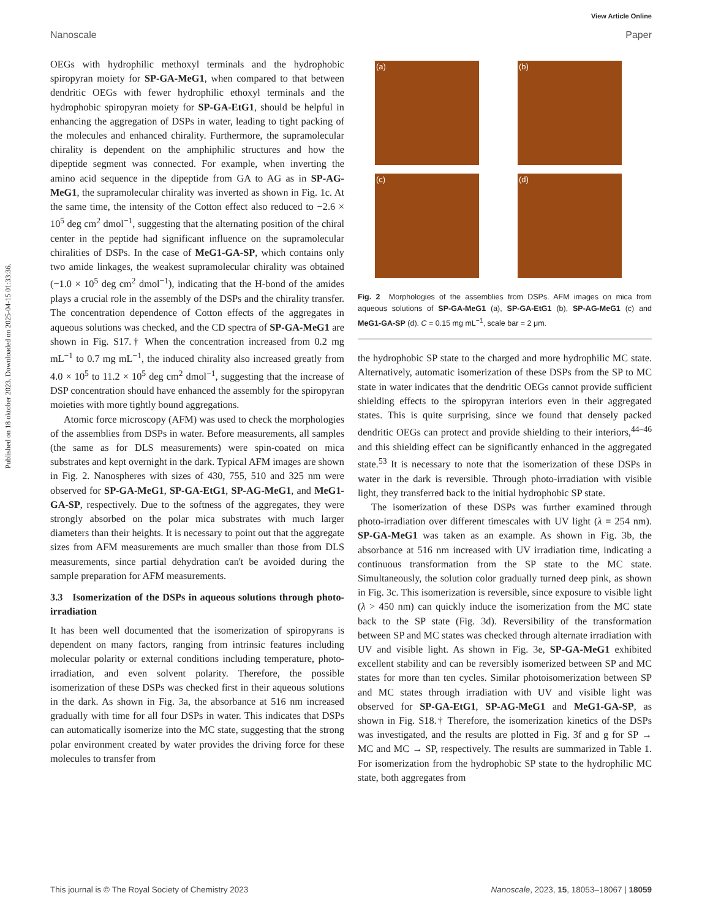View Article Online
Nanoscale Paper
Published on 18 oktober 2023. Downloaded on 2025-04-15 01:33:36.
OEGs with hydrophilic methoxyl terminals and the hydrophobic spiropyran moiety for SP-GA-MeG1, when compared to that between dendritic OEGs with fewer hydrophilic ethoxyl terminals and the hydrophobic spiropyran moiety for SP-GA-EtG1, should be helpful in enhancing the aggregation of DSPs in water, leading to tight packing of the molecules and enhanced chirality. Furthermore, the supramolecular chirality is dependent on the amphiphilic structures and how the dipeptide segment was connected. For example, when inverting the amino acid sequence in the dipeptide from GA to AG as in SP-AG-MeG1, the supramolecular chirality was inverted as shown in Fig. 1c. At the same time, the intensity of the Cotton effect also reduced to −2.6 × 10<sup>5</sup> deg cm<sup>2</sup> dmol<sup>−1</sup>, suggesting that the alternating position of the chiral center in the peptide had significant influence on the supramolecular chiralities of DSPs. In the case of MeG1-GA-SP, which contains only two amide linkages, the weakest supramolecular chirality was obtained (−1.0 × 10<sup>5</sup> deg cm<sup>2</sup> dmol<sup>−1</sup>), indicating that the H-bond of the amides plays a crucial role in the assembly of the DSPs and the chirality transfer. The concentration dependence of Cotton effects of the aggregates in aqueous solutions was checked, and the CD spectra of SP-GA-MeG1 are shown in Fig. S17.† When the concentration increased from 0.2 mg mL<sup>−1</sup> to 0.7 mg mL<sup>−1</sup>, the induced chirality also increased greatly from 4.0 × 10<sup>5</sup> to 11.2 × 10<sup>5</sup> deg cm<sup>2</sup> dmol<sup>−1</sup>, suggesting that the increase of DSP concentration should have enhanced the assembly for the spiropyran moieties with more tightly bound aggregations.
Atomic force microscopy (AFM) was used to check the morphologies of the assemblies from DSPs in water. Before measurements, all samples (the same as for DLS measurements) were spin-coated on mica substrates and kept overnight in the dark. Typical AFM images are shown in Fig. 2. Nanospheres with sizes of 430, 755, 510 and 325 nm were observed for SP-GA-MeG1, SP-GA-EtG1, SP-AG-MeG1, and MeG1-GA-SP, respectively. Due to the softness of the aggregates, they were strongly absorbed on the polar mica substrates with much larger diameters than their heights. It is necessary to point out that the aggregate sizes from AFM measurements are much smaller than those from DLS measurements, since partial dehydration can't be avoided during the sample preparation for AFM measurements.
3.3 Isomerization of the DSPs in aqueous solutions through photo-irradiation
It has been well documented that the isomerization of spiropyrans is dependent on many factors, ranging from intrinsic features including molecular polarity or external conditions including temperature, photo-irradiation, and even solvent polarity. Therefore, the possible isomerization of these DSPs was checked first in their aqueous solutions in the dark. As shown in Fig. 3a, the absorbance at 516 nm increased gradually with time for all four DSPs in water. This indicates that DSPs can automatically isomerize into the MC state, suggesting that the strong polar environment created by water provides the driving force for these molecules to transfer from
(a)
(b)
(c)
(d)
Fig. 2 Morphologies of the assemblies from DSPs. AFM images on mica from aqueous solutions of SP-GA-MeG1 (a), SP-GA-EtG1 (b), SP-AG-MeG1 (c) and MeG1-GA-SP (d). C = 0.15 mg mL<sup>−1</sup>, scale bar = 2 μm.
the hydrophobic SP state to the charged and more hydrophilic MC state. Alternatively, automatic isomerization of these DSPs from the SP to MC state in water indicates that the dendritic OEGs cannot provide sufficient shielding effects to the spiropyran interiors even in their aggregated states. This is quite surprising, since we found that densely packed dendritic OEGs can protect and provide shielding to their interiors,<sup>44–46</sup> and this shielding effect can be significantly enhanced in the aggregated state.<sup>53</sup> It is necessary to note that the isomerization of these DSPs in water in the dark is reversible. Through photo-irradiation with visible light, they transferred back to the initial hydrophobic SP state.
The isomerization of these DSPs was further examined through photo-irradiation over different timescales with UV light (λ = 254 nm). SP-GA-MeG1 was taken as an example. As shown in Fig. 3b, the absorbance at 516 nm increased with UV irradiation time, indicating a continuous transformation from the SP state to the MC state. Simultaneously, the solution color gradually turned deep pink, as shown in Fig. 3c. This isomerization is reversible, since exposure to visible light (λ > 450 nm) can quickly induce the isomerization from the MC state back to the SP state (Fig. 3d). Reversibility of the transformation between SP and MC states was checked through alternate irradiation with UV and visible light. As shown in Fig. 3e, SP-GA-MeG1 exhibited excellent stability and can be reversibly isomerized between SP and MC states for more than ten cycles. Similar photoisomerization between SP and MC states through irradiation with UV and visible light was observed for SP-GA-EtG1, SP-AG-MeG1 and MeG1-GA-SP, as shown in Fig. S18.† Therefore, the isomerization kinetics of the DSPs was investigated, and the results are plotted in Fig. 3f and g for SP → MC and MC → SP, respectively. The results are summarized in Table 1. For isomerization from the hydrophobic SP state to the hydrophilic MC state, both aggregates from
This journal is © The Royal Society of Chemistry 2023 Nanoscale, 2023, 15, 18053–18067 | 18059